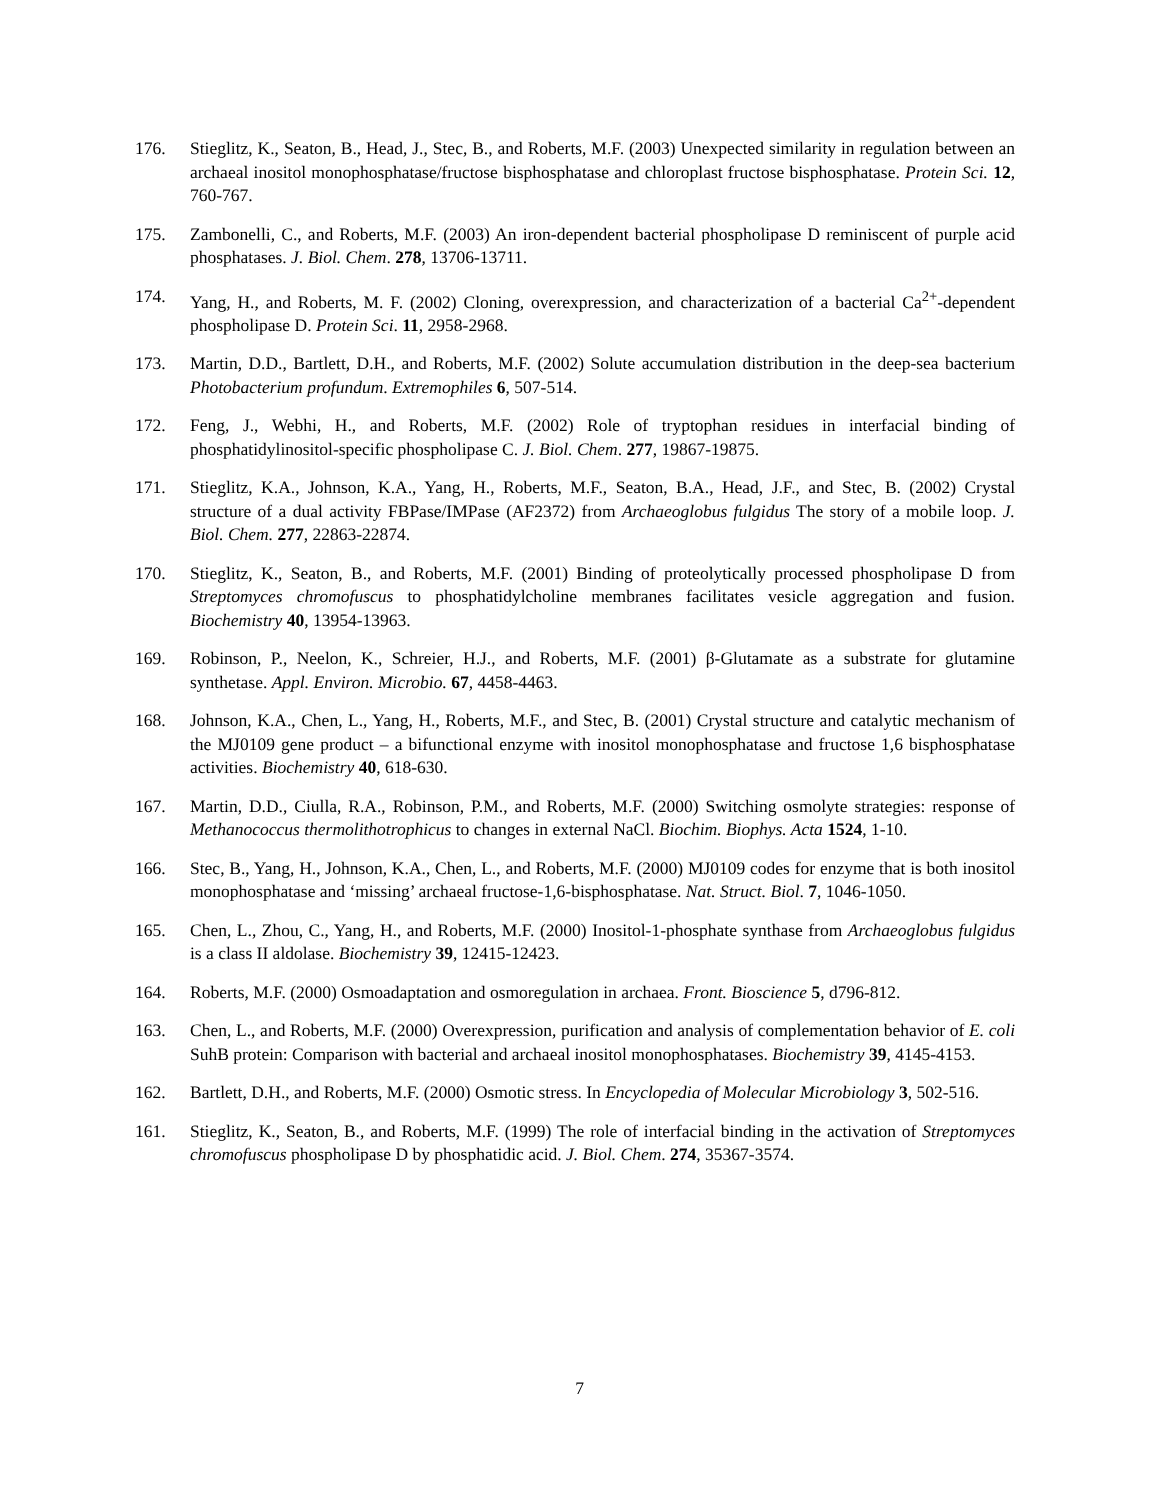176. Stieglitz, K., Seaton, B., Head, J., Stec, B., and Roberts, M.F. (2003) Unexpected similarity in regulation between an archaeal inositol monophosphatase/fructose bisphosphatase and chloroplast fructose bisphosphatase. Protein Sci. 12, 760-767.
175. Zambonelli, C., and Roberts, M.F. (2003) An iron-dependent bacterial phospholipase D reminiscent of purple acid phosphatases. J. Biol. Chem. 278, 13706-13711.
174. Yang, H., and Roberts, M. F. (2002) Cloning, overexpression, and characterization of a bacterial Ca<sup>2+</sup>-dependent phospholipase D. Protein Sci. 11, 2958-2968.
173. Martin, D.D., Bartlett, D.H., and Roberts, M.F. (2002) Solute accumulation distribution in the deep-sea bacterium Photobacterium profundum. Extremophiles 6, 507-514.
172. Feng, J., Webhi, H., and Roberts, M.F. (2002) Role of tryptophan residues in interfacial binding of phosphatidylinositol-specific phospholipase C. J. Biol. Chem. 277, 19867-19875.
171. Stieglitz, K.A., Johnson, K.A., Yang, H., Roberts, M.F., Seaton, B.A., Head, J.F., and Stec, B. (2002) Crystal structure of a dual activity FBPase/IMPase (AF2372) from Archaeoglobus fulgidus The story of a mobile loop. J. Biol. Chem. 277, 22863-22874.
170. Stieglitz, K., Seaton, B., and Roberts, M.F. (2001) Binding of proteolytically processed phospholipase D from Streptomyces chromofuscus to phosphatidylcholine membranes facilitates vesicle aggregation and fusion. Biochemistry 40, 13954-13963.
169. Robinson, P., Neelon, K., Schreier, H.J., and Roberts, M.F. (2001) β-Glutamate as a substrate for glutamine synthetase. Appl. Environ. Microbio. 67, 4458-4463.
168. Johnson, K.A., Chen, L., Yang, H., Roberts, M.F., and Stec, B. (2001) Crystal structure and catalytic mechanism of the MJ0109 gene product – a bifunctional enzyme with inositol monophosphatase and fructose 1,6 bisphosphatase activities. Biochemistry 40, 618-630.
167. Martin, D.D., Ciulla, R.A., Robinson, P.M., and Roberts, M.F. (2000) Switching osmolyte strategies: response of Methanococcus thermolithotrophicus to changes in external NaCl. Biochim. Biophys. Acta 1524, 1-10.
166. Stec, B., Yang, H., Johnson, K.A., Chen, L., and Roberts, M.F. (2000) MJ0109 codes for enzyme that is both inositol monophosphatase and ‘missing’ archaeal fructose-1,6-bisphosphatase. Nat. Struct. Biol. 7, 1046-1050.
165. Chen, L., Zhou, C., Yang, H., and Roberts, M.F. (2000) Inositol-1-phosphate synthase from Archaeoglobus fulgidus is a class II aldolase. Biochemistry 39, 12415-12423.
164. Roberts, M.F. (2000) Osmoadaptation and osmoregulation in archaea. Front. Bioscience 5, d796-812.
163. Chen, L., and Roberts, M.F. (2000) Overexpression, purification and analysis of complementation behavior of E. coli SuhB protein: Comparison with bacterial and archaeal inositol monophosphatases. Biochemistry 39, 4145-4153.
162. Bartlett, D.H., and Roberts, M.F. (2000) Osmotic stress. In Encyclopedia of Molecular Microbiology 3, 502-516.
161. Stieglitz, K., Seaton, B., and Roberts, M.F. (1999) The role of interfacial binding in the activation of Streptomyces chromofuscus phospholipase D by phosphatidic acid. J. Biol. Chem. 274, 35367-3574.
7